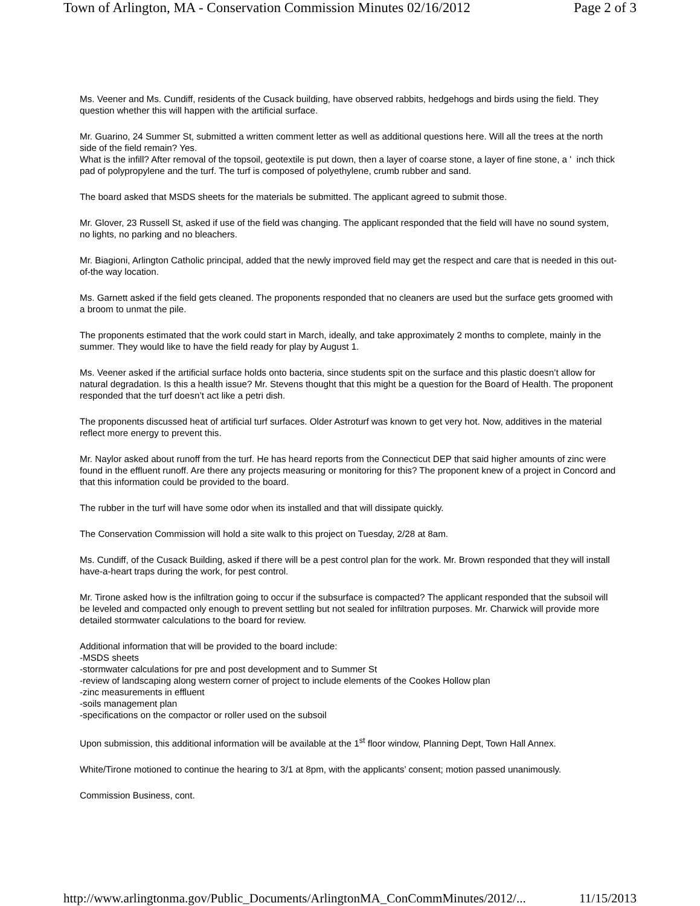Town of Arlington, MA - Conservation Commission Minutes 02/16/2012 Page 2 of 3
Ms. Veener and Ms. Cundiff, residents of the Cusack building, have observed rabbits, hedgehogs and birds using the field. They question whether this will happen with the artificial surface.
Mr. Guarino, 24 Summer St, submitted a written comment letter as well as additional questions here. Will all the trees at the north side of the field remain? Yes.
What is the infill? After removal of the topsoil, geotextile is put down, then a layer of coarse stone, a layer of fine stone, a ' inch thick pad of polypropylene and the turf. The turf is composed of polyethylene, crumb rubber and sand.
The board asked that MSDS sheets for the materials be submitted. The applicant agreed to submit those.
Mr. Glover, 23 Russell St, asked if use of the field was changing. The applicant responded that the field will have no sound system, no lights, no parking and no bleachers.
Mr. Biagioni, Arlington Catholic principal, added that the newly improved field may get the respect and care that is needed in this out-of-the way location.
Ms. Garnett asked if the field gets cleaned. The proponents responded that no cleaners are used but the surface gets groomed with a broom to unmat the pile.
The proponents estimated that the work could start in March, ideally, and take approximately 2 months to complete, mainly in the summer. They would like to have the field ready for play by August 1.
Ms. Veener asked if the artificial surface holds onto bacteria, since students spit on the surface and this plastic doesn’t allow for natural degradation. Is this a health issue? Mr. Stevens thought that this might be a question for the Board of Health. The proponent responded that the turf doesn’t act like a petri dish.
The proponents discussed heat of artificial turf surfaces. Older Astroturf was known to get very hot. Now, additives in the material reflect more energy to prevent this.
Mr. Naylor asked about runoff from the turf. He has heard reports from the Connecticut DEP that said higher amounts of zinc were found in the effluent runoff. Are there any projects measuring or monitoring for this? The proponent knew of a project in Concord and that this information could be provided to the board.
The rubber in the turf will have some odor when its installed and that will dissipate quickly.
The Conservation Commission will hold a site walk to this project on Tuesday, 2/28 at 8am.
Ms. Cundiff, of the Cusack Building, asked if there will be a pest control plan for the work. Mr. Brown responded that they will install have-a-heart traps during the work, for pest control.
Mr. Tirone asked how is the infiltration going to occur if the subsurface is compacted? The applicant responded that the subsoil will be leveled and compacted only enough to prevent settling but not sealed for infiltration purposes. Mr. Charwick will provide more detailed stormwater calculations to the board for review.
Additional information that will be provided to the board include:
-MSDS sheets
-stormwater calculations for pre and post development and to Summer St
-review of landscaping along western corner of project to include elements of the Cookes Hollow plan
-zinc measurements in effluent
-soils management plan
-specifications on the compactor or roller used on the subsoil
Upon submission, this additional information will be available at the 1<sup>st</sup> floor window, Planning Dept, Town Hall Annex.
White/Tirone motioned to continue the hearing to 3/1 at 8pm, with the applicants’ consent; motion passed unanimously.
Commission Business, cont.
http://www.arlingtonma.gov/Public_Documents/ArlingtonMA_ConCommMinutes/2012/... 11/15/2013